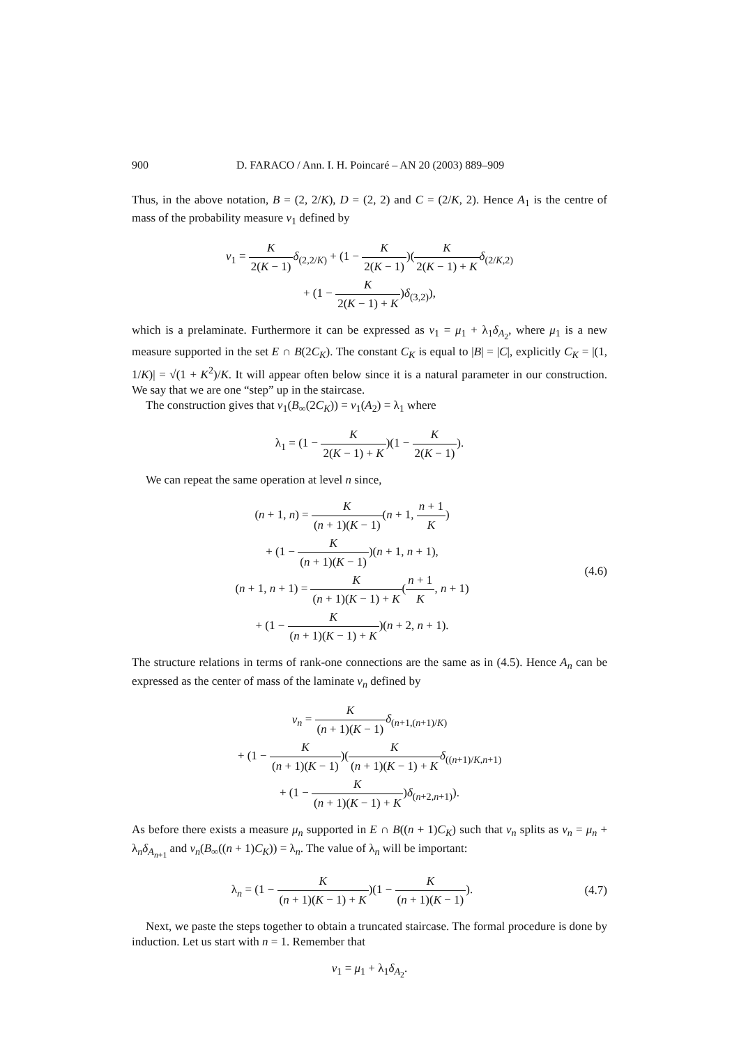900 D. FARACO / Ann. I. H. Poincaré – AN 20 (2003) 889–909
Thus, in the above notation, B = (2, 2/K), D = (2, 2) and C = (2/K, 2). Hence A<sub>1</sub> is the centre of mass of the probability measure ν<sub>1</sub> defined by
ν<sub>1</sub> = K 2(K − 1) δ<sub>(2,2/K)</sub> + (1 − K 2(K − 1))(K 2(K − 1) + K δ<sub>(2/K,2)</sub>
+ (1 − K 2(K − 1) + K)δ<sub>(3,2)</sub>),
which is a prelaminate. Furthermore it can be expressed as ν<sub>1</sub> = μ<sub>1</sub> + λ<sub>1</sub>δ<sub>A<sub>2</sub></sub>, where μ<sub>1</sub> is a new measure supported in the set E ∩ B(2C<sub>K</sub>). The constant C<sub>K</sub> is equal to |B| = |C|, explicitly C<sub>K</sub> = |(1, 1/K)| = √(1 + K<sup>2</sup>)/K. It will appear often below since it is a natural parameter in our construction. We say that we are one “step” up in the staircase.
The construction gives that ν<sub>1</sub>(B<sub>∞</sub>(2C<sub>K</sub>)) = ν<sub>1</sub>(A<sub>2</sub>) = λ<sub>1</sub> where
λ<sub>1</sub> = (1 − K 2(K − 1) + K)(1 − K 2(K − 1)).
We can repeat the same operation at level n since,
(n + 1, n) = K (n + 1)(K − 1)(n + 1, n + 1 K)
+ (1 − K (n + 1)(K − 1))(n + 1, n + 1),
(n + 1, n + 1) = K (n + 1)(K − 1) + K(n + 1 K, n + 1)
+ (1 − K (n + 1)(K − 1) + K)(n + 2, n + 1).
(4.6)
The structure relations in terms of rank-one connections are the same as in (4.5). Hence A<sub>n</sub> can be expressed as the center of mass of the laminate ν<sub>n</sub> defined by
ν<sub>n</sub> = K (n + 1)(K − 1) δ<sub>(n+1,(n+1)/K)</sub>
+ (1 − K (n + 1)(K − 1))(K (n + 1)(K − 1) + K δ<sub>((n+1)/K,n+1)</sub>
+ (1 − K (n + 1)(K − 1) + K)δ<sub>(n+2,n+1)</sub>).
As before there exists a measure μ<sub>n</sub> supported in E ∩ B((n + 1)C<sub>K</sub>) such that ν<sub>n</sub> splits as ν<sub>n</sub> = μ<sub>n</sub> + λ<sub>n</sub>δ<sub>A<sub>n+1</sub></sub> and ν<sub>n</sub>(B<sub>∞</sub>((n + 1)C<sub>K</sub>)) = λ<sub>n</sub>. The value of λ<sub>n</sub> will be important:
λ<sub>n</sub> = (1 − K (n + 1)(K − 1) + K)(1 − K (n + 1)(K − 1)).
(4.7)
Next, we paste the steps together to obtain a truncated staircase. The formal procedure is done by induction. Let us start with n = 1. Remember that
ν<sub>1</sub> = μ<sub>1</sub> + λ<sub>1</sub>δ<sub>A<sub>2</sub></sub>.